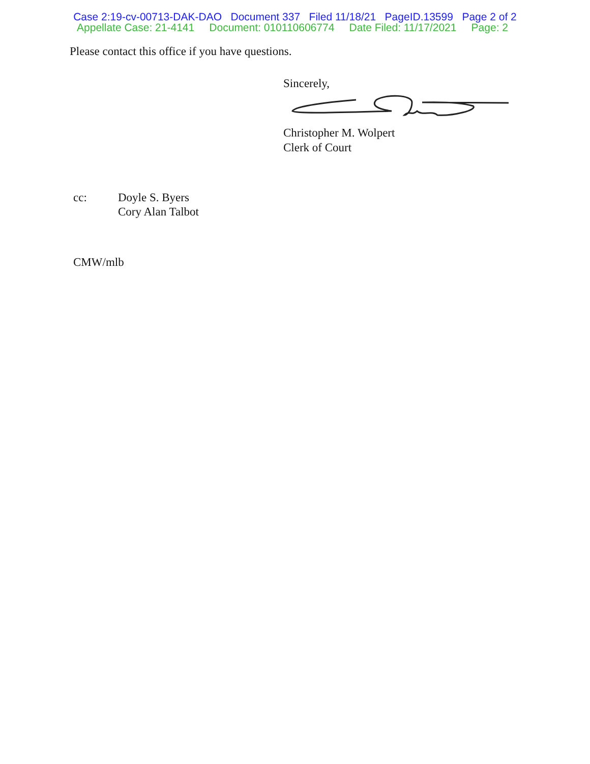Case 2:19-cv-00713-DAK-DAO Document 337 Filed 11/18/21 PageID.13599 Page 2 of 2
Appellate Case: 21-4141 Document: 010110606774 Date Filed: 11/17/2021 Page: 2
Please contact this office if you have questions.
Sincerely,
Christopher M. Wolpert
Clerk of Court
cc: Doyle S. Byers
Cory Alan Talbot
CMW/mlb